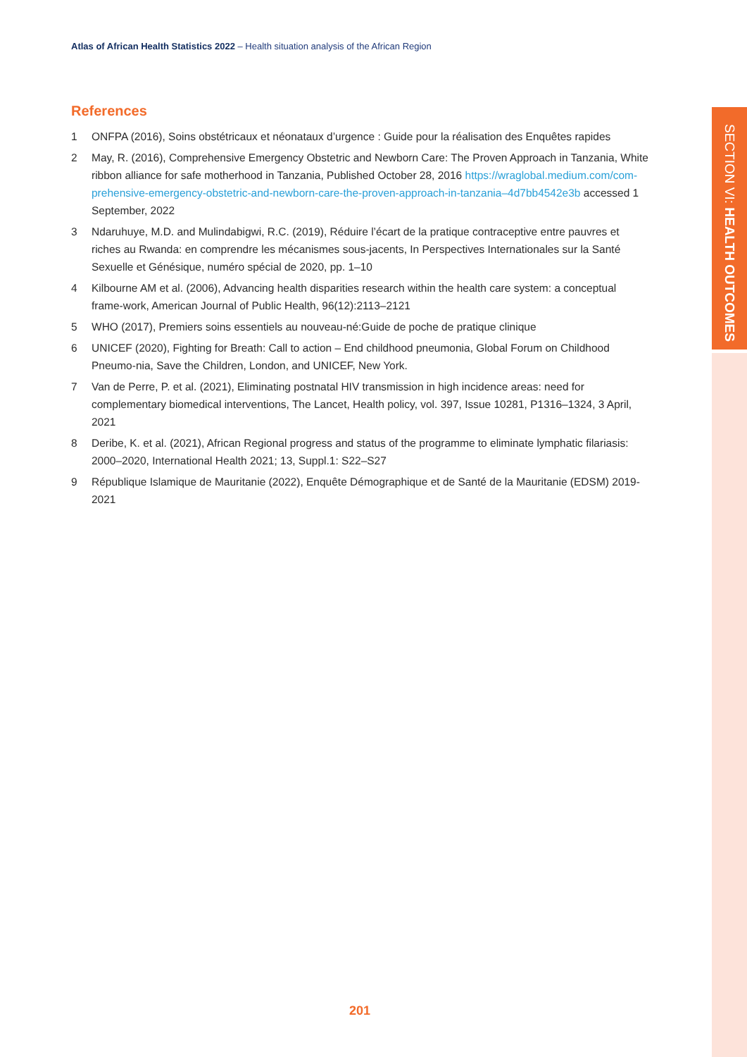Atlas of African Health Statistics 2022 – Health situation analysis of the African Region
References
1 ONFPA (2016), Soins obstétricaux et néonataux d’urgence : Guide pour la réalisation des Enquêtes rapides
2 May, R. (2016), Comprehensive Emergency Obstetric and Newborn Care: The Proven Approach in Tanzania, White ribbon alliance for safe motherhood in Tanzania, Published October 28, 2016 https://wraglobal.medium.com/com-prehensive-emergency-obstetric-and-newborn-care-the-proven-approach-in-tanzania–4d7bb4542e3b accessed 1 September, 2022
3 Ndaruhuye, M.D. and Mulindabigwi, R.C. (2019), Réduire l’écart de la pratique contraceptive entre pauvres et riches au Rwanda: en comprendre les mécanismes sous-jacents, In Perspectives Internationales sur la Santé Sexuelle et Génésique, numéro spécial de 2020, pp. 1–10
4 Kilbourne AM et al. (2006), Advancing health disparities research within the health care system: a conceptual frame-work, American Journal of Public Health, 96(12):2113–2121
5 WHO (2017), Premiers soins essentiels au nouveau-né:Guide de poche de pratique clinique
6 UNICEF (2020), Fighting for Breath: Call to action – End childhood pneumonia, Global Forum on Childhood Pneumo-nia, Save the Children, London, and UNICEF, New York.
7 Van de Perre, P. et al. (2021), Eliminating postnatal HIV transmission in high incidence areas: need for complementary biomedical interventions, The Lancet, Health policy, vol. 397, Issue 10281, P1316–1324, 3 April, 2021
8 Deribe, K. et al. (2021), African Regional progress and status of the programme to eliminate lymphatic filariasis: 2000–2020, International Health 2021; 13, Suppl.1: S22–S27
9 République Islamique de Mauritanie (2022), Enquête Démographique et de Santé de la Mauritanie (EDSM) 2019-2021
SECTION VI: HEALTH OUTCOMES
201